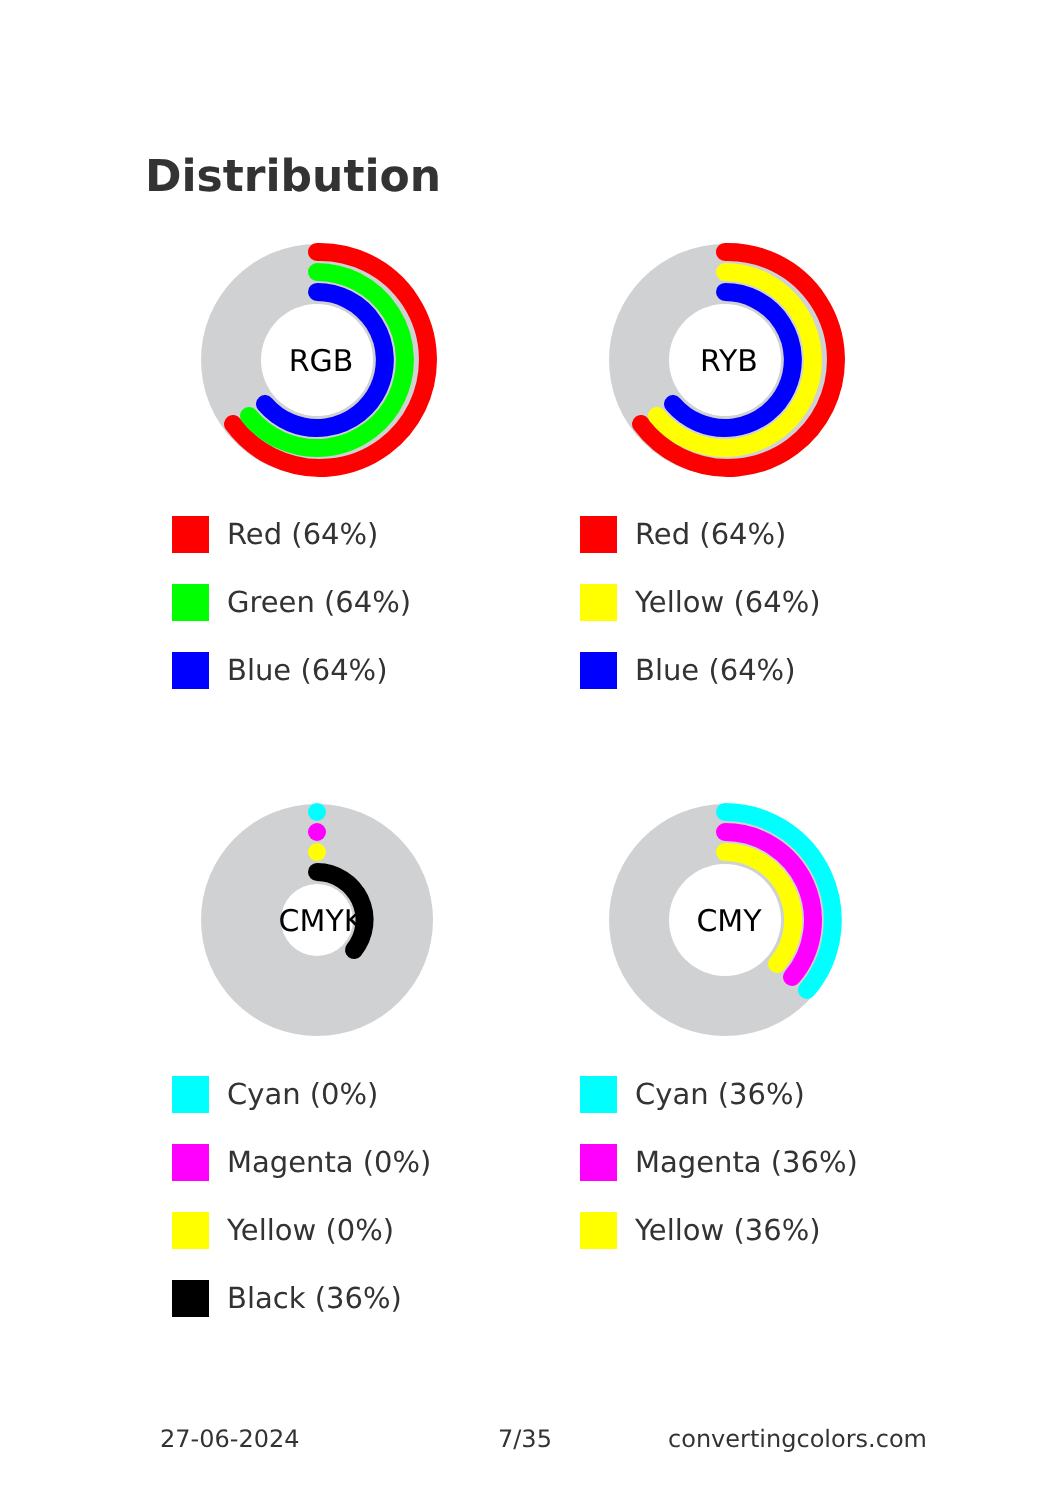Distribution
RGB
Red (64%)
Green (64%)
Blue (64%)
RYB
Red (64%)
Yellow (64%)
Blue (64%)
CMYK
Cyan (0%)
Magenta (0%)
Yellow (0%)
Black (36%)
CMY
Cyan (36%)
Magenta (36%)
Yellow (36%)
27-06-2024 7/35 convertingcolors.com